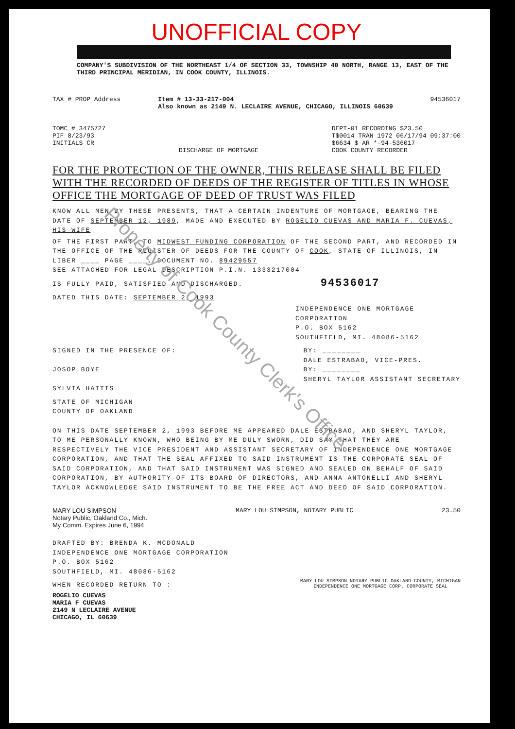UNOFFICIAL COPY
COMPANY'S SUBDIVISION OF THE NORTHEAST 1/4 OF SECTION 33, TOWNSHIP 40 NORTH, RANGE 13, EAST OF THE THIRD PRINCIPAL MERIDIAN, IN COOK COUNTY, ILLINOIS.
TAX # PROP Address Item # 13-33-217-004
Also known as 2149 N. LECLAIRE AVENUE, CHICAGO, ILLINOIS 60639
94536017
TOMC # 3475727
PIF 8/23/93
INITIALS CR
DISCHARGE OF MORTGAGE DEPT-01 RECORDING $23.50
T$0014 TRAN 1972 06/17/94 09:37:00
$6634 $ AR *-94-536017
COOK COUNTY RECORDER
FOR THE PROTECTION OF THE OWNER, THIS RELEASE SHALL BE FILED WITH THE RECORDED OF DEEDS OF THE REGISTER OF TITLES IN WHOSE OFFICE THE MORTGAGE OF DEED OF TRUST WAS FILED
KNOW ALL MEN BY THESE PRESENTS, THAT A CERTAIN INDENTURE OF MORTGAGE, BEARING THE DATE OF SEPTEMBER 12, 1989, MADE AND EXECUTED BY ROGELIO CUEVAS AND MARIA F. CUEVAS, HIS WIFE
OF THE FIRST PART, TO MIDWEST FUNDING CORPORATION OF THE SECOND PART, AND RECORDED IN THE OFFICE OF THE REGISTER OF DEEDS FOR THE COUNTY OF COOK, STATE OF ILLINOIS, IN LIBER ____ PAGE ____, DOCUMENT NO. 89429557
SEE ATTACHED FOR LEGAL DESCRIPTION P.I.N. 1333217004
IS FULLY PAID, SATISFIED AND DISCHARGED. 94536017
DATED THIS DATE: SEPTEMBER 2, 1993
INDEPENDENCE ONE MORTGAGE CORPORATION
P.O. BOX 5162
SOUTHFIELD, MI. 48086-5162
SIGNED IN THE PRESENCE OF:
JOSOP BOYE
SYLVIA HATTIS
BY: ________
DALE ESTRABAO, VICE-PRES.
BY: ________
SHERYL TAYLOR ASSISTANT SECRETARY
STATE OF MICHIGAN
COUNTY OF OAKLAND
ON THIS DATE SEPTEMBER 2, 1993 BEFORE ME APPEARED DALE ESTRABAO, AND SHERYL TAYLOR, TO ME PERSONALLY KNOWN, WHO BEING BY ME DULY SWORN, DID SAY THAT THEY ARE RESPECTIVELY THE VICE PRESIDENT AND ASSISTANT SECRETARY OF INDEPENDENCE ONE MORTGAGE CORPORATION, AND THAT THE SEAL AFFIXED TO SAID INSTRUMENT IS THE CORPORATE SEAL OF SAID CORPORATION, AND THAT SAID INSTRUMENT WAS SIGNED AND SEALED ON BEHALF OF SAID CORPORATION, BY AUTHORITY OF ITS BOARD OF DIRECTORS, AND ANNA ANTONELLI AND SHERYL TAYLOR ACKNOWLEDGE SAID INSTRUMENT TO BE THE FREE ACT AND DEED OF SAID CORPORATION.
MARY LOU SIMPSON
Notary Public, Oakland Co., Mich.
My Comm. Expires June 6, 1994
MARY LOU SIMPSON, NOTARY PUBLIC
23.50
DRAFTED BY: BRENDA K. MCDONALD
INDEPENDENCE ONE MORTGAGE CORPORATION
P.O. BOX 5162
SOUTHFIELD, MI. 48086-5162
WHEN RECORDED RETURN TO :
ROGELIO CUEVAS
MARIA F CUEVAS
2149 N LECLAIRE AVENUE
CHICAGO, IL 60639
MARY LOU SIMPSON NOTARY PUBLIC OAKLAND COUNTY, MICHIGAN
INDEPENDENCE ONE MORTGAGE CORP. CORPORATE SEAL
Property of Cook County Clerk's Office